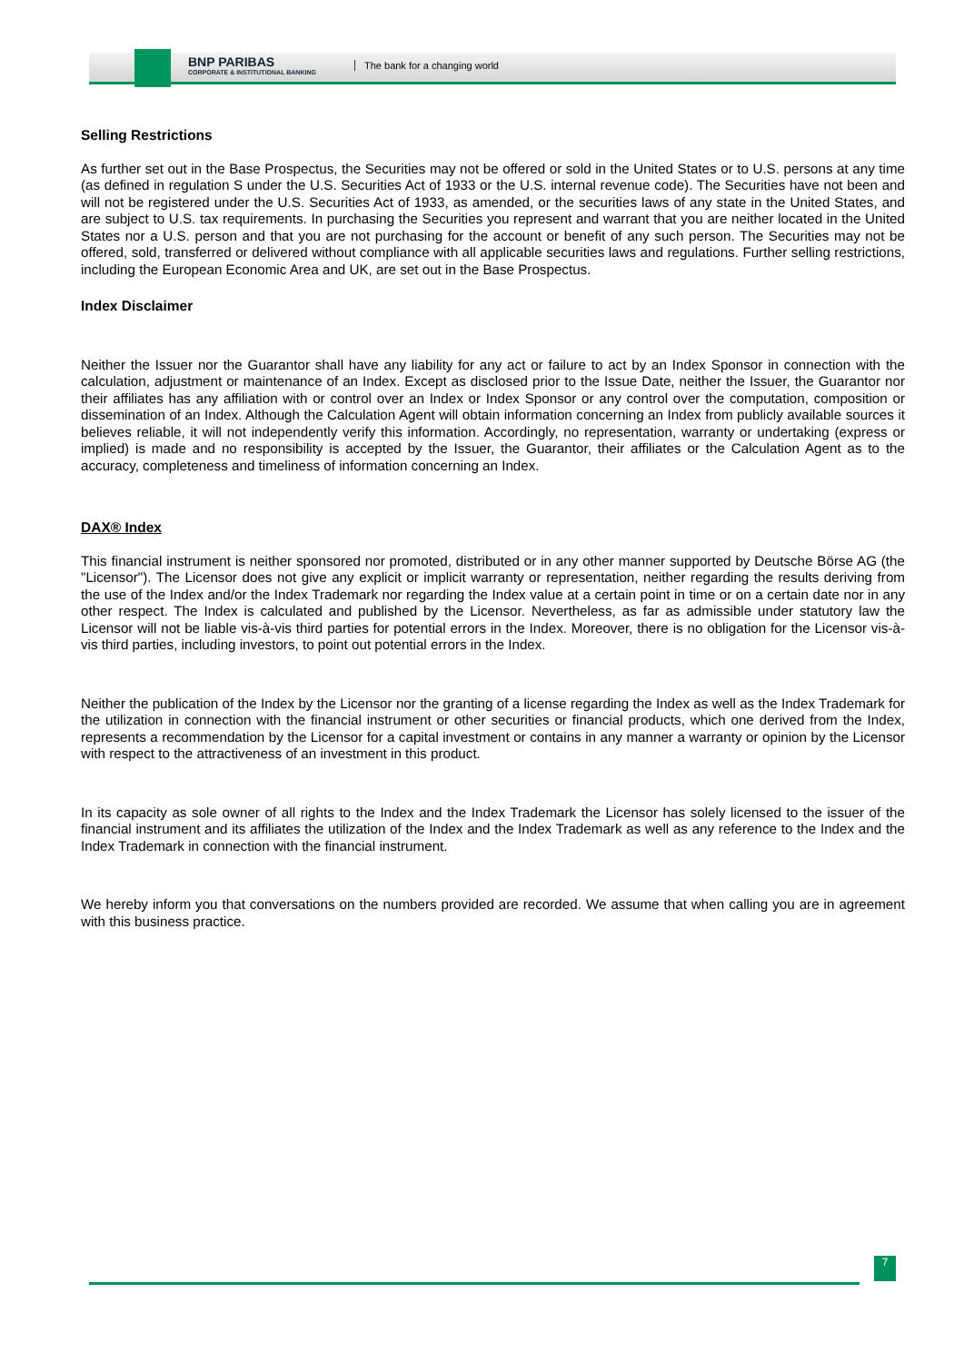BNP PARIBAS
CORPORATE & INSTITUTIONAL BANKING
The bank for a changing world
Selling Restrictions
As further set out in the Base Prospectus, the Securities may not be offered or sold in the United States or to U.S. persons at any time (as defined in regulation S under the U.S. Securities Act of 1933 or the U.S. internal revenue code). The Securities have not been and will not be registered under the U.S. Securities Act of 1933, as amended, or the securities laws of any state in the United States, and are subject to U.S. tax requirements. In purchasing the Securities you represent and warrant that you are neither located in the United States nor a U.S. person and that you are not purchasing for the account or benefit of any such person. The Securities may not be offered, sold, transferred or delivered without compliance with all applicable securities laws and regulations. Further selling restrictions, including the European Economic Area and UK, are set out in the Base Prospectus.
Index Disclaimer
Neither the Issuer nor the Guarantor shall have any liability for any act or failure to act by an Index Sponsor in connection with the calculation, adjustment or maintenance of an Index. Except as disclosed prior to the Issue Date, neither the Issuer, the Guarantor nor their affiliates has any affiliation with or control over an Index or Index Sponsor or any control over the computation, composition or dissemination of an Index. Although the Calculation Agent will obtain information concerning an Index from publicly available sources it believes reliable, it will not independently verify this information. Accordingly, no representation, warranty or undertaking (express or implied) is made and no responsibility is accepted by the Issuer, the Guarantor, their affiliates or the Calculation Agent as to the accuracy, completeness and timeliness of information concerning an Index.
DAX® Index
This financial instrument is neither sponsored nor promoted, distributed or in any other manner supported by Deutsche Börse AG (the "Licensor"). The Licensor does not give any explicit or implicit warranty or representation, neither regarding the results deriving from the use of the Index and/or the Index Trademark nor regarding the Index value at a certain point in time or on a certain date nor in any other respect. The Index is calculated and published by the Licensor. Nevertheless, as far as admissible under statutory law the Licensor will not be liable vis-à-vis third parties for potential errors in the Index. Moreover, there is no obligation for the Licensor vis-à-vis third parties, including investors, to point out potential errors in the Index.
Neither the publication of the Index by the Licensor nor the granting of a license regarding the Index as well as the Index Trademark for the utilization in connection with the financial instrument or other securities or financial products, which one derived from the Index, represents a recommendation by the Licensor for a capital investment or contains in any manner a warranty or opinion by the Licensor with respect to the attractiveness of an investment in this product.
In its capacity as sole owner of all rights to the Index and the Index Trademark the Licensor has solely licensed to the issuer of the financial instrument and its affiliates the utilization of the Index and the Index Trademark as well as any reference to the Index and the Index Trademark in connection with the financial instrument.
We hereby inform you that conversations on the numbers provided are recorded. We assume that when calling you are in agreement with this business practice.
7